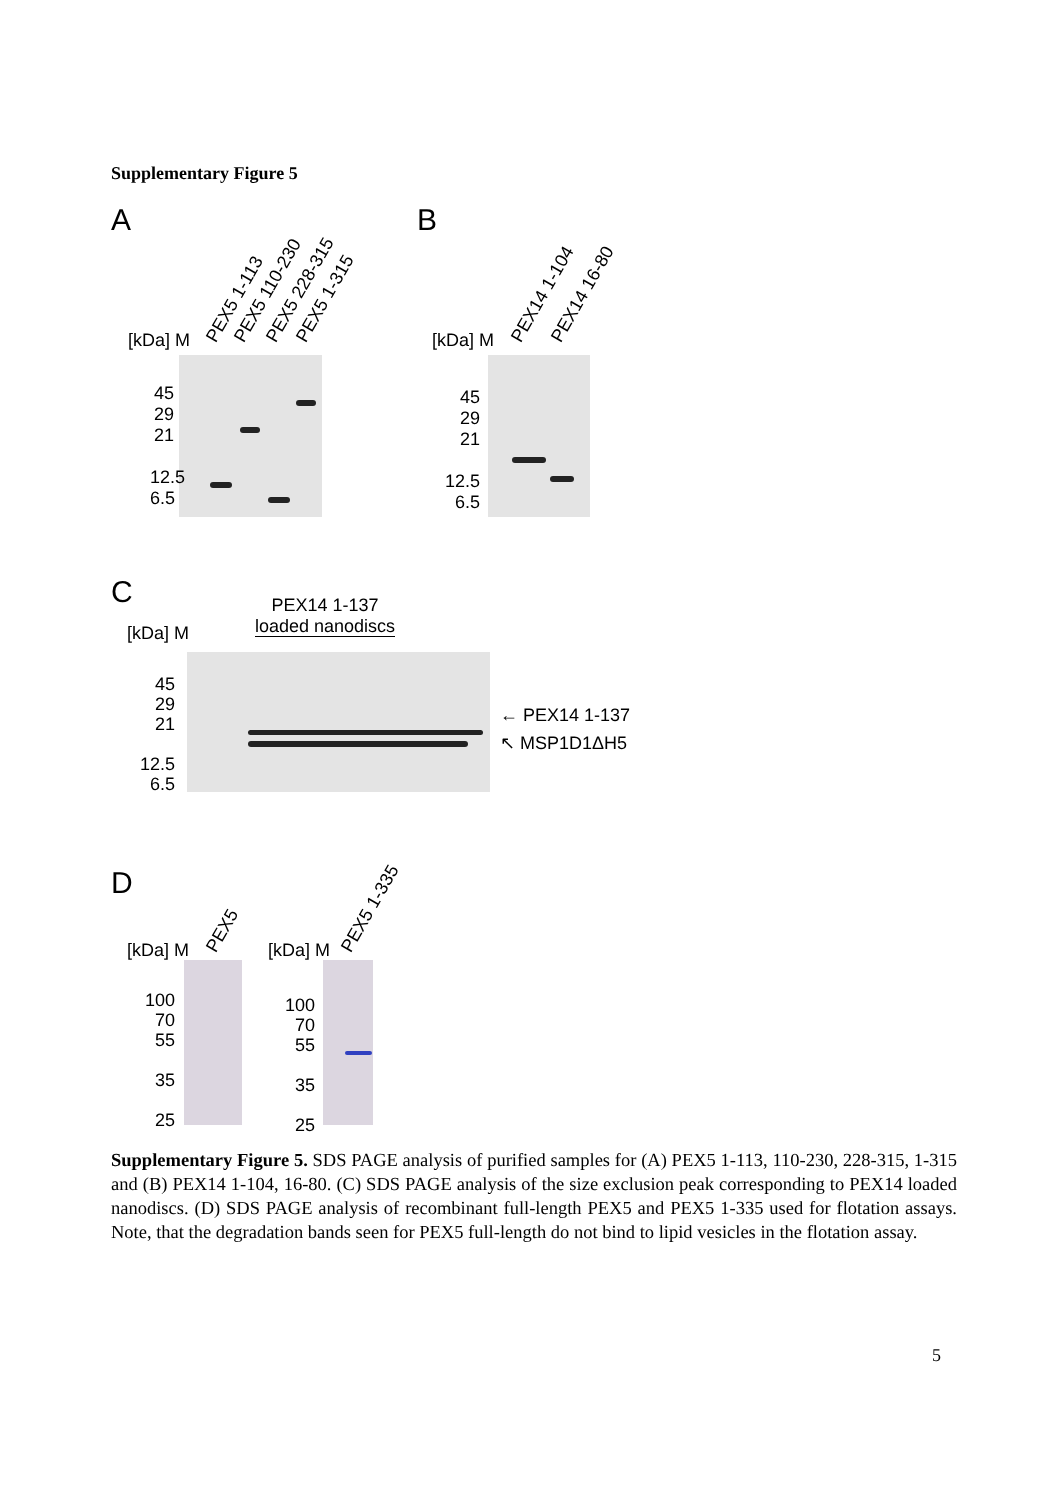Supplementary Figure 5
A B
C
D
[kDa] M PEX5 1-113 PEX5 110-230 PEX5 228-315 PEX5 1-315
45
29
21
12.5
6.5
[kDa] M PEX14 1-104 PEX14 16-80
45
29
21
12.5
6.5
PEX14 1-137
loaded nanodiscs
[kDa] M
45
29
21
12.5
6.5
← PEX14 1-137
↖ MSP1D1ΔH5
[kDa] M PEX5
100
70
55
35
25
[kDa] M PEX5 1-335
100
70
55
35
25
Supplementary Figure 5. SDS PAGE analysis of purified samples for (A) PEX5 1-113, 110-230, 228-315, 1-315 and (B) PEX14 1-104, 16-80. (C) SDS PAGE analysis of the size exclusion peak corresponding to PEX14 loaded nanodiscs. (D) SDS PAGE analysis of recombinant full-length PEX5 and PEX5 1-335 used for flotation assays. Note, that the degradation bands seen for PEX5 full-length do not bind to lipid vesicles in the flotation assay.
5